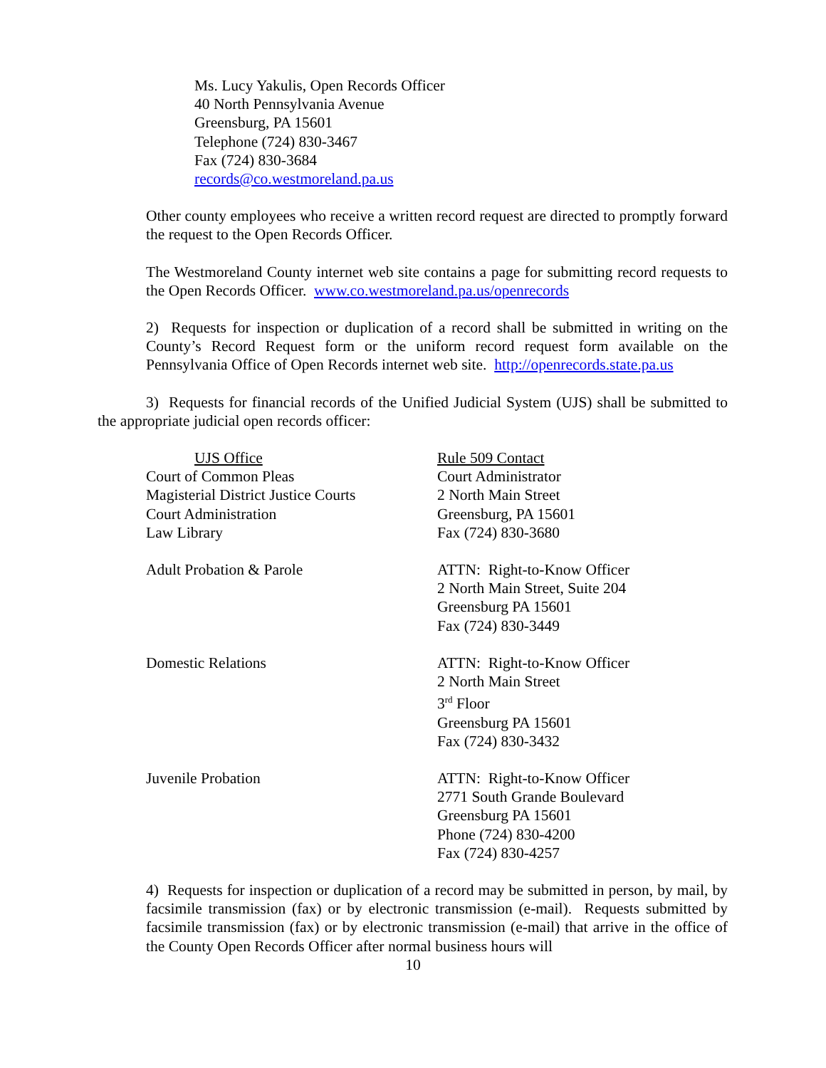Ms. Lucy Yakulis, Open Records Officer
40 North Pennsylvania Avenue
Greensburg, PA 15601
Telephone (724) 830-3467
Fax (724) 830-3684
records@co.westmoreland.pa.us
Other county employees who receive a written record request are directed to promptly forward the request to the Open Records Officer.
The Westmoreland County internet web site contains a page for submitting record requests to the Open Records Officer. www.co.westmoreland.pa.us/openrecords
2) Requests for inspection or duplication of a record shall be submitted in writing on the County’s Record Request form or the uniform record request form available on the Pennsylvania Office of Open Records internet web site. http://openrecords.state.pa.us
3) Requests for financial records of the Unified Judicial System (UJS) shall be submitted to the appropriate judicial open records officer:
| UJS Office Court of Common Pleas Magisterial District Justice Courts Court Administration Law Library | Rule 509 Contact Court Administrator 2 North Main Street Greensburg, PA 15601 Fax (724) 830-3680 |
| Adult Probation & Parole | ATTN: Right-to-Know Officer 2 North Main Street, Suite 204 Greensburg PA 15601 Fax (724) 830-3449 |
| Domestic Relations | ATTN: Right-to-Know Officer 2 North Main Street 3<sup>rd</sup> Floor Greensburg PA 15601 Fax (724) 830-3432 |
| Juvenile Probation | ATTN: Right-to-Know Officer 2771 South Grande Boulevard Greensburg PA 15601 Phone (724) 830-4200 Fax (724) 830-4257 |
4) Requests for inspection or duplication of a record may be submitted in person, by mail, by facsimile transmission (fax) or by electronic transmission (e-mail). Requests submitted by facsimile transmission (fax) or by electronic transmission (e-mail) that arrive in the office of the County Open Records Officer after normal business hours will
10